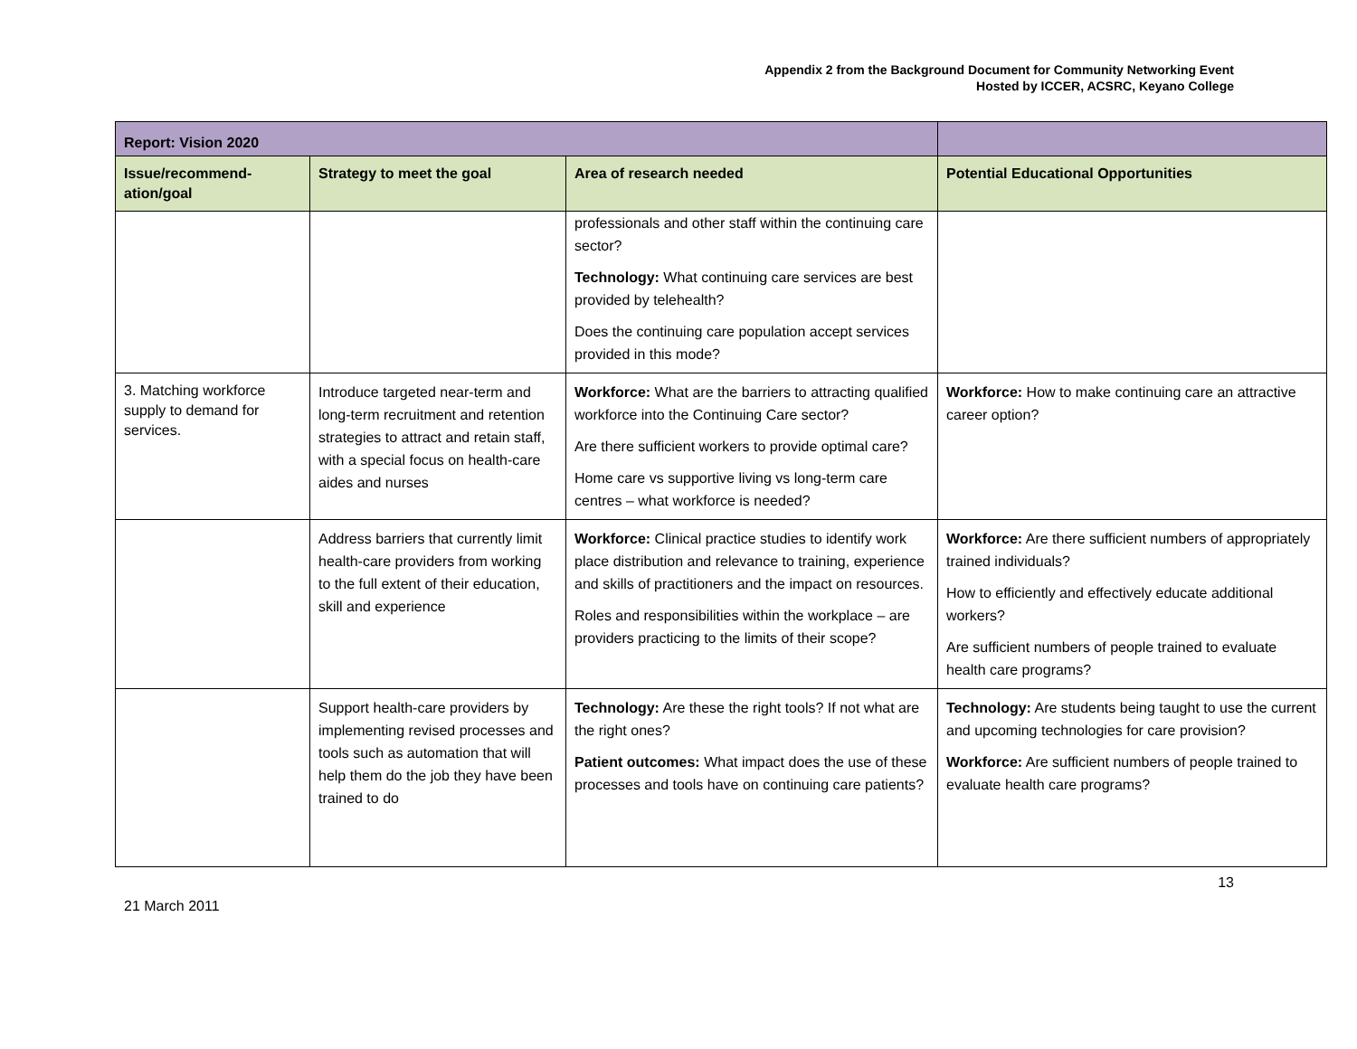Appendix 2 from the Background Document for Community Networking Event
Hosted by ICCER, ACSRC, Keyano College
| Report: Vision 2020 | | | |
| Issue/recommend-ation/goal | Strategy to meet the goal | Area of research needed | Potential Educational Opportunities |
| | | professionals and other staff within the continuing care sector? Technology: What continuing care services are best provided by telehealth? Does the continuing care population accept services provided in this mode? | |
| 3. Matching workforce supply to demand for services. | Introduce targeted near-term and long-term recruitment and retention strategies to attract and retain staff, with a special focus on health-care aides and nurses | Workforce: What are the barriers to attracting qualified workforce into the Continuing Care sector? Are there sufficient workers to provide optimal care? Home care vs supportive living vs long-term care centres – what workforce is needed? | Workforce: How to make continuing care an attractive career option? |
| | Address barriers that currently limit health-care providers from working to the full extent of their education, skill and experience | Workforce: Clinical practice studies to identify work place distribution and relevance to training, experience and skills of practitioners and the impact on resources. Roles and responsibilities within the workplace – are providers practicing to the limits of their scope? | Workforce: Are there sufficient numbers of appropriately trained individuals? How to efficiently and effectively educate additional workers? Are sufficient numbers of people trained to evaluate health care programs? |
| | Support health-care providers by implementing revised processes and tools such as automation that will help them do the job they have been trained to do | Technology: Are these the right tools? If not what are the right ones? Patient outcomes: What impact does the use of these processes and tools have on continuing care patients? | Technology: Are students being taught to use the current and upcoming technologies for care provision? Workforce: Are sufficient numbers of people trained to evaluate health care programs? |
13
21 March 2011